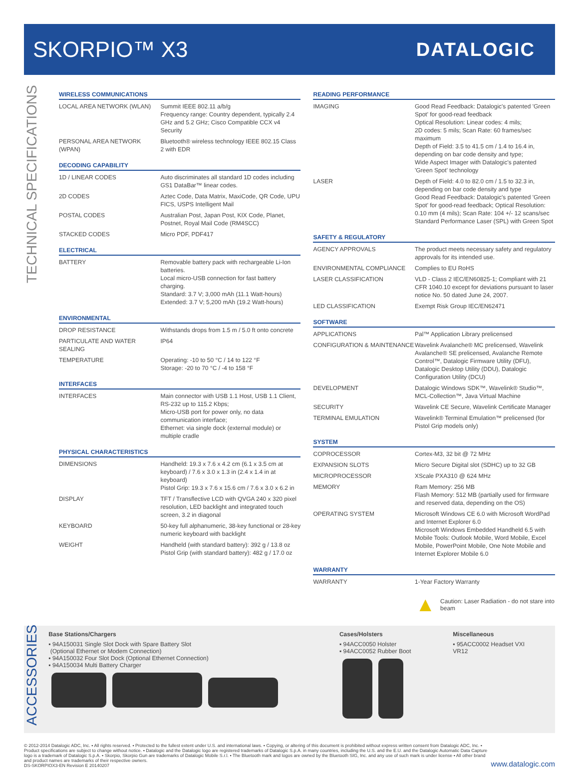SKORPIO™ X3
DATALOGIC
TECHNICAL SPECIFICATIONS
WIRELESS COMMUNICATIONS
| LOCAL AREA NETWORK (WLAN) | Summit IEEE 802.11 a/b/g Frequency range: Country dependent, typically 2.4 GHz and 5.2 GHz; Cisco Compatible CCX v4 Security |
| PERSONAL AREA NETWORK (WPAN) | Bluetooth® wireless technology IEEE 802.15 Class 2 with EDR |
DECODING CAPABILITY
| 1D / LINEAR CODES | Auto discriminates all standard 1D codes including GS1 DataBar™ linear codes. |
| 2D CODES | Aztec Code, Data Matrix, MaxiCode, QR Code, UPU FICS, USPS Intelligent Mail |
| POSTAL CODES | Australian Post, Japan Post, KIX Code, Planet, Postnet, Royal Mail Code (RM4SCC) |
| STACKED CODES | Micro PDF, PDF417 |
ELECTRICAL
| BATTERY | Removable battery pack with rechargeable Li-Ion batteries. Local micro-USB connection for fast battery charging. Standard: 3.7 V; 3,000 mAh (11.1 Watt-hours) Extended: 3.7 V; 5,200 mAh (19.2 Watt-hours) |
ENVIRONMENTAL
| DROP RESISTANCE | Withstands drops from 1.5 m / 5.0 ft onto concrete |
| PARTICULATE AND WATER SEALING | IP64 |
| TEMPERATURE | Operating: -10 to 50 °C / 14 to 122 °F Storage: -20 to 70 °C / -4 to 158 °F |
INTERFACES
| INTERFACES | Main connector with USB 1.1 Host, USB 1.1 Client, RS-232 up to 115.2 Kbps; Micro-USB port for power only, no data communication interface; Ethernet: via single dock (external module) or multiple cradle |
PHYSICAL CHARACTERISTICS
| DIMENSIONS | Handheld: 19.3 x 7.6 x 4.2 cm (6.1 x 3.5 cm at keyboard) / 7.6 x 3.0 x 1.3 in (2.4 x 1.4 in at keyboard) Pistol Grip: 19.3 x 7.6 x 15.6 cm / 7.6 x 3.0 x 6.2 in |
| DISPLAY | TFT / Transflective LCD with QVGA 240 x 320 pixel resolution, LED backlight and integrated touch screen, 3.2 in diagonal |
| KEYBOARD | 50-key full alphanumeric, 38-key functional or 28-key numeric keyboard with backlight |
| WEIGHT | Handheld (with standard battery): 392 g / 13.8 oz Pistol Grip (with standard battery): 482 g / 17.0 oz |
READING PERFORMANCE
| IMAGING | Good Read Feedback: Datalogic's patented 'Green Spot' for good-read feedback Optical Resolution: Linear codes: 4 mils; 2D codes: 5 mils; Scan Rate: 60 frames/sec maximum Depth of Field: 3.5 to 41.5 cm / 1.4 to 16.4 in, depending on bar code density and type; Wide Aspect Imager with Datalogic's patented 'Green Spot' technology |
| LASER | Depth of Field: 4.0 to 82.0 cm / 1.5 to 32.3 in, depending on bar code density and type Good Read Feedback: Datalogic's patented 'Green Spot' for good-read feedback; Optical Resolution: 0.10 mm (4 mils); Scan Rate: 104 +/- 12 scans/sec Standard Performance Laser (SPL) with Green Spot |
SAFETY & REGULATORY
| AGENCY APPROVALS | The product meets necessary safety and regulatory approvals for its intended use. |
| ENVIRONMENTAL COMPLIANCE | Complies to EU RoHS |
| LASER CLASSIFICATION | VLD - Class 2 IEC/EN60825-1; Compliant with 21 CFR 1040.10 except for deviations pursuant to laser notice No. 50 dated June 24, 2007. |
| LED CLASSIFICATION | Exempt Risk Group IEC/EN62471 |
SOFTWARE
| APPLICATIONS | Pal™ Application Library prelicensed |
| CONFIGURATION & MAINTENANCE | Wavelink Avalanche® MC prelicensed, Wavelink Avalanche® SE prelicensed, Avalanche Remote Control™, Datalogic Firmware Utility (DFU), Datalogic Desktop Utility (DDU), Datalogic Configuration Utility (DCU) |
| DEVELOPMENT | Datalogic Windows SDK™, Wavelink® Studio™, MCL-Collection™, Java Virtual Machine |
| SECURITY | Wavelink CE Secure, Wavelink Certificate Manager |
| TERMINAL EMULATION | Wavelink® Terminal Emulation™ prelicensed (for Pistol Grip models only) |
SYSTEM
| COPROCESSOR | Cortex-M3, 32 bit @ 72 MHz |
| EXPANSION SLOTS | Micro Secure Digital slot (SDHC) up to 32 GB |
| MICROPROCESSOR | XScale PXA310 @ 624 MHz |
| MEMORY | Ram Memory: 256 MB Flash Memory: 512 MB (partially used for firmware and reserved data, depending on the OS) |
| OPERATING SYSTEM | Microsoft Windows CE 6.0 with Microsoft WordPad and Internet Explorer 6.0 Microsoft Windows Embedded Handheld 6.5 with Mobile Tools: Outlook Mobile, Word Mobile, Excel Mobile, PowerPoint Mobile, One Note Mobile and Internet Explorer Mobile 6.0 |
WARRANTY
| WARRANTY | 1-Year Factory Warranty |
▲ Caution: Laser Radiation - do not stare into beam
ACCESSORIES
Base Stations/Chargers
▪ 94A150031 Single Slot Dock with Spare Battery Slot
(Optional Ethernet or Modem Connection)
▪ 94A150032 Four Slot Dock (Optional Ethernet Connection)
▪ 94A150034 Multi Battery Charger
Cases/Holsters
▪ 94ACC0050 Holster
▪ 94ACC0052 Rubber Boot
Miscellaneous
▪ 95ACC0002 Headset VXI VR12
© 2012-2014 Datalogic ADC, Inc. ▪ All rights reserved. ▪ Protected to the fullest extent under U.S. and international laws. ▪ Copying, or altering of this document is prohibited without express written consent from Datalogic ADC, Inc. ▪ Product specifications are subject to change without notice. ▪ Datalogic and the Datalogic logo are registered trademarks of Datalogic S.p.A. in many countries, including the U.S. and the E.U. and the Datalogic Automatic Data Capture logo is a trademark of Datalogic S.p.A. ▪ Skorpio, Skorpio Gun are trademarks of Datalogic Mobile S.r.l. ▪ The Bluetooth mark and logos are owned by the Bluetooth SIG, Inc. and any use of such mark is under license ▪ All other brand and product names are trademarks of their respective owners.
DS-SKORPIOX3-EN Revision E 20140207
www.datalogic.com